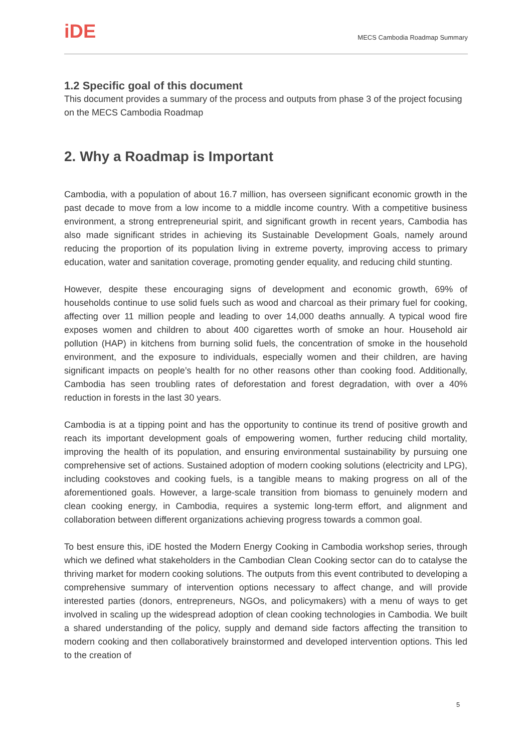iDE
MECS Cambodia Roadmap Summary
1.2 Specific goal of this document
This document provides a summary of the process and outputs from phase 3 of the project focusing on the MECS Cambodia Roadmap
2. Why a Roadmap is Important
Cambodia, with a population of about 16.7 million, has overseen significant economic growth in the past decade to move from a low income to a middle income country. With a competitive business environment, a strong entrepreneurial spirit, and significant growth in recent years, Cambodia has also made significant strides in achieving its Sustainable Development Goals, namely around reducing the proportion of its population living in extreme poverty, improving access to primary education, water and sanitation coverage, promoting gender equality, and reducing child stunting.
However, despite these encouraging signs of development and economic growth, 69% of households continue to use solid fuels such as wood and charcoal as their primary fuel for cooking, affecting over 11 million people and leading to over 14,000 deaths annually. A typical wood fire exposes women and children to about 400 cigarettes worth of smoke an hour. Household air pollution (HAP) in kitchens from burning solid fuels, the concentration of smoke in the household environment, and the exposure to individuals, especially women and their children, are having significant impacts on people’s health for no other reasons other than cooking food. Additionally, Cambodia has seen troubling rates of deforestation and forest degradation, with over a 40% reduction in forests in the last 30 years.
Cambodia is at a tipping point and has the opportunity to continue its trend of positive growth and reach its important development goals of empowering women, further reducing child mortality, improving the health of its population, and ensuring environmental sustainability by pursuing one comprehensive set of actions. Sustained adoption of modern cooking solutions (electricity and LPG), including cookstoves and cooking fuels, is a tangible means to making progress on all of the aforementioned goals. However, a large-scale transition from biomass to genuinely modern and clean cooking energy, in Cambodia, requires a systemic long-term effort, and alignment and collaboration between different organizations achieving progress towards a common goal.
To best ensure this, iDE hosted the Modern Energy Cooking in Cambodia workshop series, through which we defined what stakeholders in the Cambodian Clean Cooking sector can do to catalyse the thriving market for modern cooking solutions. The outputs from this event contributed to developing a comprehensive summary of intervention options necessary to affect change, and will provide interested parties (donors, entrepreneurs, NGOs, and policymakers) with a menu of ways to get involved in scaling up the widespread adoption of clean cooking technologies in Cambodia. We built a shared understanding of the policy, supply and demand side factors affecting the transition to modern cooking and then collaboratively brainstormed and developed intervention options. This led to the creation of
5